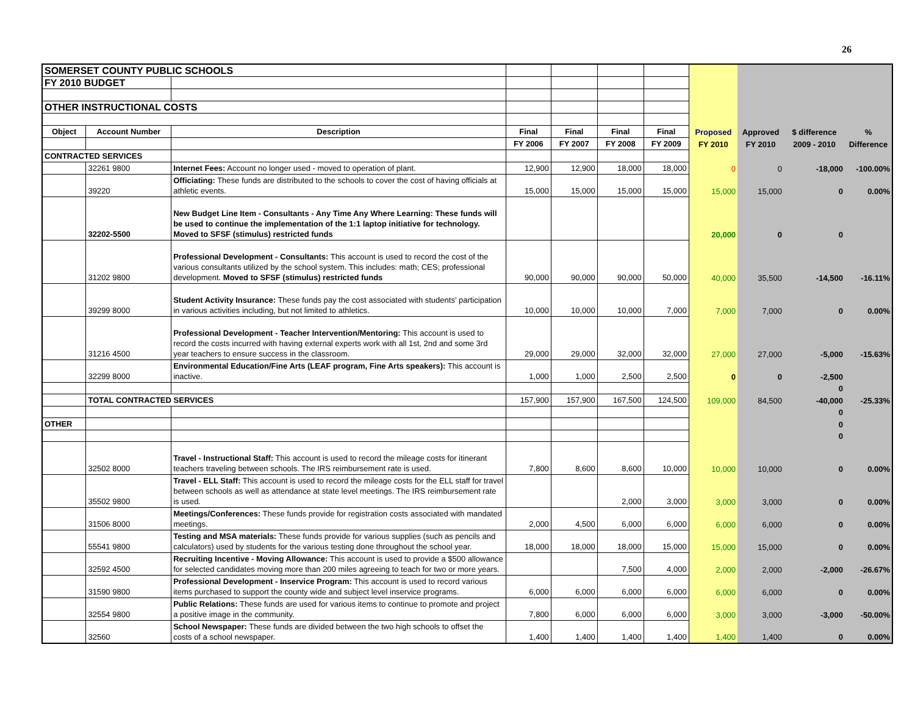26
| SOMERSET COUNTY PUBLIC SCHOOLS | | | | | | | | | | |
| FY 2010 BUDGET | | | | | | | | | | |
| OTHER INSTRUCTIONAL COSTS | | | | | | | | | | |
| Object | Account Number | Description | Final | Final | Final | Final | Proposed | Approved | $ difference | % |
| | | | FY 2006 | FY 2007 | FY 2008 | FY 2009 | FY 2010 | FY 2010 | 2009 - 2010 | Difference |
| CONTRACTED SERVICES | | | | | | | | | | |
| | 32261 9800 | Internet Fees: Account no longer used - moved to operation of plant. | 12,900 | 12,900 | 18,000 | 18,000 | 0 | 0 | -18,000 | -100.00% |
| | 39220 | Officiating: These funds are distributed to the schools to cover the cost of having officials at athletic events. | 15,000 | 15,000 | 15,000 | 15,000 | 15,000 | 15,000 | 0 | 0.00% |
| | 32202-5500 | New Budget Line Item - Consultants - Any Time Any Where Learning: These funds will be used to continue the implementation of the 1:1 laptop initiative for technology. Moved to SFSF (stimulus) restricted funds | | | | | 20,000 | 0 | 0 | |
| | 31202 9800 | Professional Development - Consultants: This account is used to record the cost of the various consultants utilized by the school system. This includes: math; CES; professional development. Moved to SFSF (stimulus) restricted funds | 90,000 | 90,000 | 90,000 | 50,000 | 40,000 | 35,500 | -14,500 | -16.11% |
| | 39299 8000 | Student Activity Insurance: These funds pay the cost associated with students' participation in various activities including, but not limited to athletics. | 10,000 | 10,000 | 10,000 | 7,000 | 7,000 | 7,000 | 0 | 0.00% |
| | 31216 4500 | Professional Development - Teacher Intervention/Mentoring: This account is used to record the costs incurred with having external experts work with all 1st, 2nd and some 3rd year teachers to ensure success in the classroom. | 29,000 | 29,000 | 32,000 | 32,000 | 27,000 | 27,000 | -5,000 | -15.63% |
| | 32299 8000 | Environmental Education/Fine Arts (LEAF program, Fine Arts speakers): This account is inactive. | 1,000 | 1,000 | 2,500 | 2,500 | 0 | 0 | -2,500 | |
| | | | | | | | | | 0 | |
| | TOTAL CONTRACTED SERVICES | | 157,900 | 157,900 | 167,500 | 124,500 | 109,000 | 84,500 | -40,000 | -25.33% |
| | | | | | | | | | 0 | |
| OTHER | | | | | | | | | 0 | |
| | | | | | | | | | 0 | |
| | 32502 8000 | Travel - Instructional Staff: This account is used to record the mileage costs for itinerant teachers traveling between schools. The IRS reimbursement rate is used. | 7,800 | 8,600 | 8,600 | 10,000 | 10,000 | 10,000 | 0 | 0.00% |
| | 35502 9800 | Travel - ELL Staff: This account is used to record the mileage costs for the ELL staff for travel between schools as well as attendance at state level meetings. The IRS reimbursement rate is used. | | | 2,000 | 3,000 | 3,000 | 3,000 | 0 | 0.00% |
| | 31506 8000 | Meetings/Conferences: These funds provide for registration costs associated with mandated meetings. | 2,000 | 4,500 | 6,000 | 6,000 | 6,000 | 6,000 | 0 | 0.00% |
| | 55541 9800 | Testing and MSA materials: These funds provide for various supplies (such as pencils and calculators) used by students for the various testing done throughout the school year. | 18,000 | 18,000 | 18,000 | 15,000 | 15,000 | 15,000 | 0 | 0.00% |
| | 32592 4500 | Recruiting Incentive - Moving Allowance: This account is used to provide a $500 allowance for selected candidates moving more than 200 miles agreeing to teach for two or more years. | | | 7,500 | 4,000 | 2,000 | 2,000 | -2,000 | -26.67% |
| | 31590 9800 | Professional Development - Inservice Program: This account is used to record various items purchased to support the county wide and subject level inservice programs. | 6,000 | 6,000 | 6,000 | 6,000 | 6,000 | 6,000 | 0 | 0.00% |
| | 32554 9800 | Public Relations: These funds are used for various items to continue to promote and project a positive image in the community. | 7,800 | 6,000 | 6,000 | 6,000 | 3,000 | 3,000 | -3,000 | -50.00% |
| | 32560 | School Newspaper: These funds are divided between the two high schools to offset the costs of a school newspaper. | 1,400 | 1,400 | 1,400 | 1,400 | 1,400 | 1,400 | 0 | 0.00% |